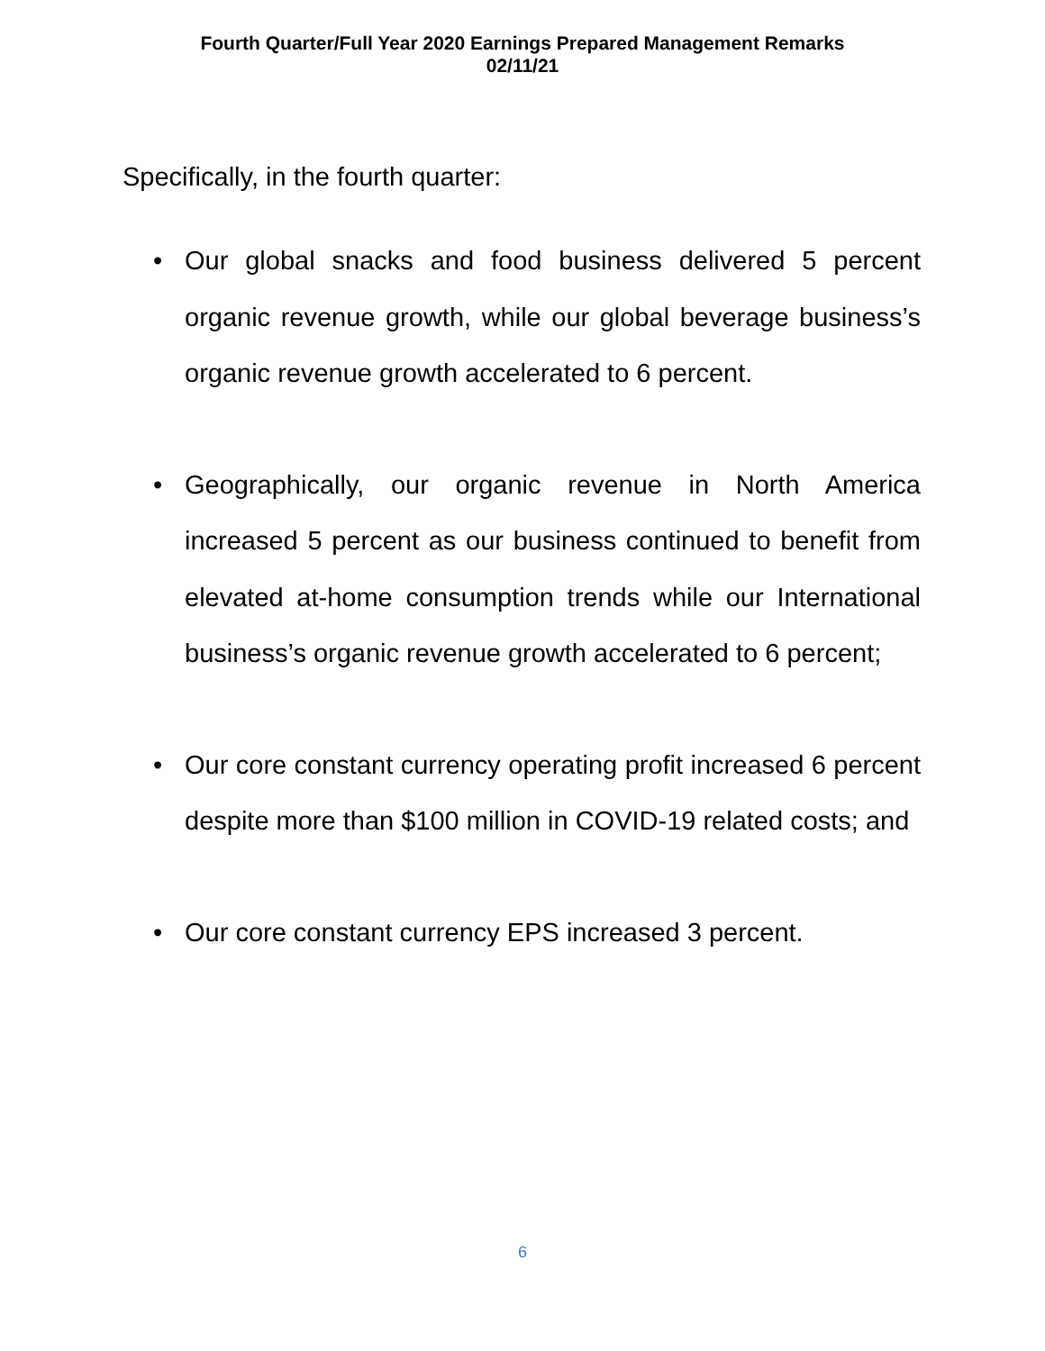Fourth Quarter/Full Year 2020 Earnings Prepared Management Remarks
02/11/21
Specifically, in the fourth quarter:
• Our global snacks and food business delivered 5 percent organic revenue growth, while our global beverage business’s organic revenue growth accelerated to 6 percent.
• Geographically, our organic revenue in North America increased 5 percent as our business continued to benefit from elevated at-home consumption trends while our International business’s organic revenue growth accelerated to 6 percent;
• Our core constant currency operating profit increased 6 percent despite more than $100 million in COVID-19 related costs; and
• Our core constant currency EPS increased 3 percent.
6